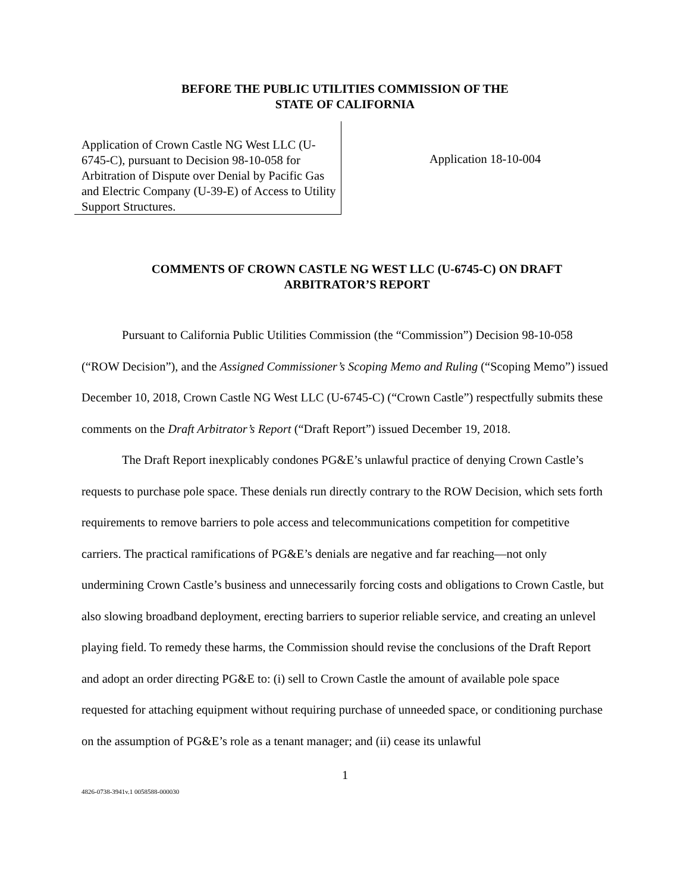BEFORE THE PUBLIC UTILITIES COMMISSION OF THE
STATE OF CALIFORNIA
Application of Crown Castle NG West LLC (U-6745-C), pursuant to Decision 98-10-058 for Arbitration of Dispute over Denial by Pacific Gas and Electric Company (U-39-E) of Access to Utility Support Structures.
Application 18-10-004
COMMENTS OF CROWN CASTLE NG WEST LLC (U-6745-C) ON DRAFT ARBITRATOR’S REPORT
Pursuant to California Public Utilities Commission (the “Commission”) Decision 98-10-058 (“ROW Decision”), and the Assigned Commissioner’s Scoping Memo and Ruling (“Scoping Memo”) issued December 10, 2018, Crown Castle NG West LLC (U-6745-C) (“Crown Castle”) respectfully submits these comments on the Draft Arbitrator’s Report (“Draft Report”) issued December 19, 2018.
The Draft Report inexplicably condones PG&E’s unlawful practice of denying Crown Castle’s requests to purchase pole space. These denials run directly contrary to the ROW Decision, which sets forth requirements to remove barriers to pole access and telecommunications competition for competitive carriers. The practical ramifications of PG&E’s denials are negative and far reaching—not only undermining Crown Castle’s business and unnecessarily forcing costs and obligations to Crown Castle, but also slowing broadband deployment, erecting barriers to superior reliable service, and creating an unlevel playing field. To remedy these harms, the Commission should revise the conclusions of the Draft Report and adopt an order directing PG&E to: (i) sell to Crown Castle the amount of available pole space requested for attaching equipment without requiring purchase of unneeded space, or conditioning purchase on the assumption of PG&E’s role as a tenant manager; and (ii) cease its unlawful
1
4826-0738-3941v.1 0058588-000030